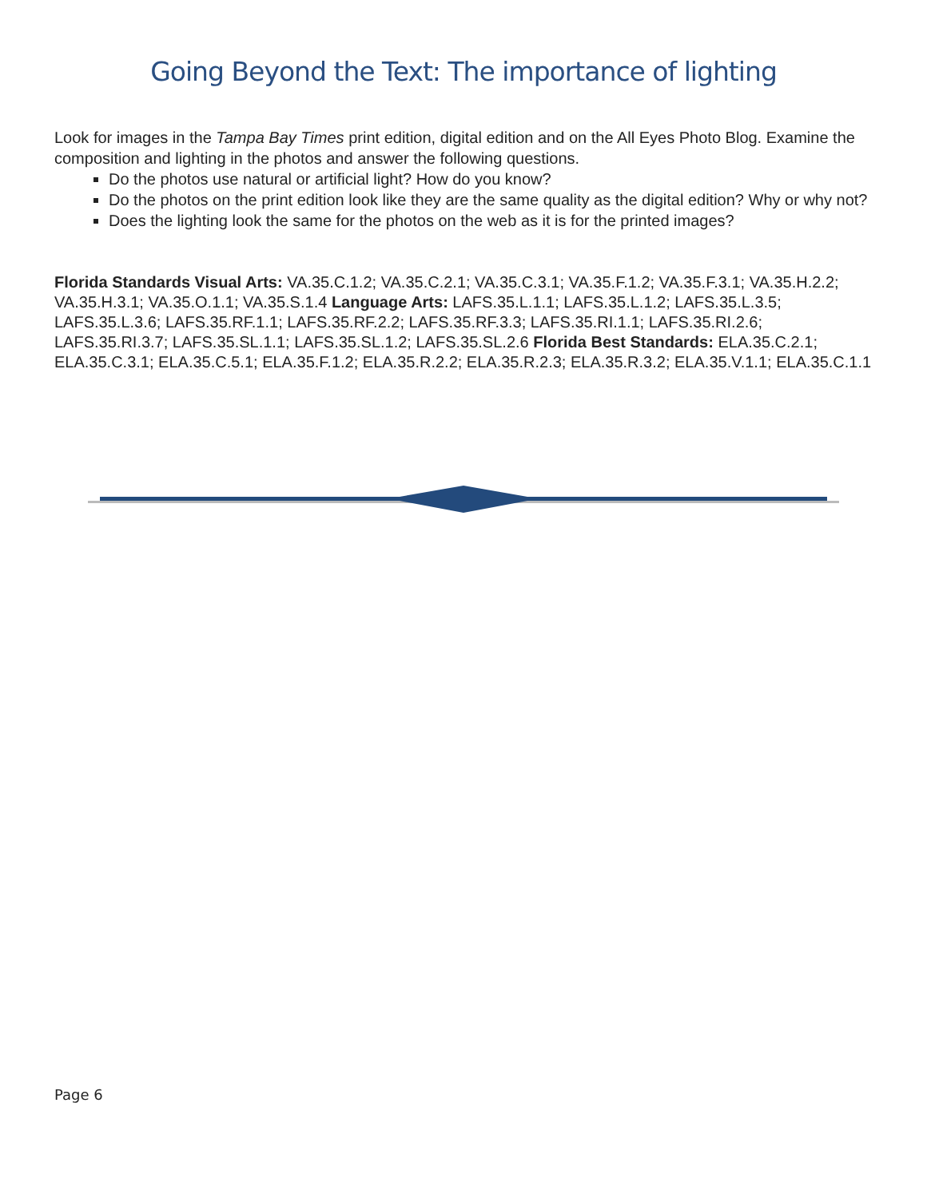Going Beyond the Text: The importance of lighting
Look for images in the Tampa Bay Times print edition, digital edition and on the All Eyes Photo Blog. Examine the composition and lighting in the photos and answer the following questions.
Do the photos use natural or artificial light? How do you know?
Do the photos on the print edition look like they are the same quality as the digital edition? Why or why not?
Does the lighting look the same for the photos on the web as it is for the printed images?
Florida Standards Visual Arts: VA.35.C.1.2; VA.35.C.2.1; VA.35.C.3.1; VA.35.F.1.2; VA.35.F.3.1; VA.35.H.2.2; VA.35.H.3.1; VA.35.O.1.1; VA.35.S.1.4 Language Arts: LAFS.35.L.1.1; LAFS.35.L.1.2; LAFS.35.L.3.5; LAFS.35.L.3.6; LAFS.35.RF.1.1; LAFS.35.RF.2.2; LAFS.35.RF.3.3; LAFS.35.RI.1.1; LAFS.35.RI.2.6; LAFS.35.RI.3.7; LAFS.35.SL.1.1; LAFS.35.SL.1.2; LAFS.35.SL.2.6 Florida Best Standards: ELA.35.C.2.1; ELA.35.C.3.1; ELA.35.C.5.1; ELA.35.F.1.2; ELA.35.R.2.2; ELA.35.R.2.3; ELA.35.R.3.2; ELA.35.V.1.1; ELA.35.C.1.1
Page 6